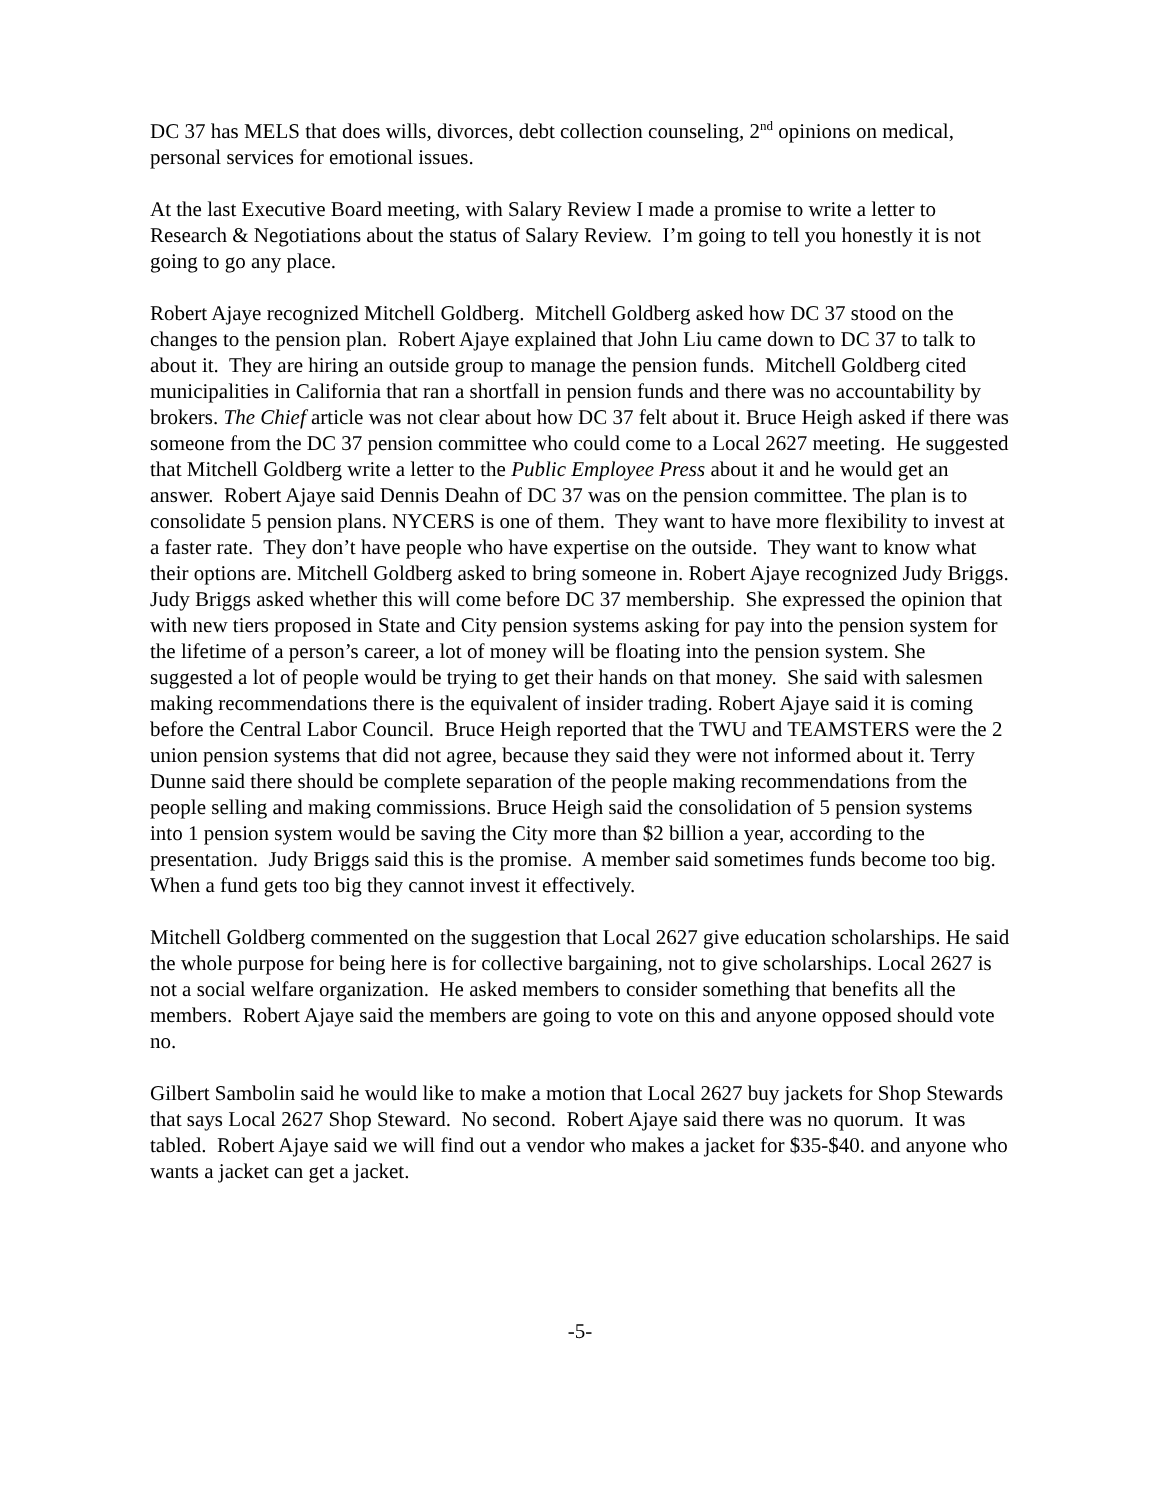DC 37 has MELS that does wills, divorces, debt collection counseling, 2<sup>nd</sup> opinions on medical, personal services for emotional issues.
At the last Executive Board meeting, with Salary Review I made a promise to write a letter to Research & Negotiations about the status of Salary Review. I’m going to tell you honestly it is not going to go any place.
Robert Ajaye recognized Mitchell Goldberg. Mitchell Goldberg asked how DC 37 stood on the changes to the pension plan. Robert Ajaye explained that John Liu came down to DC 37 to talk to about it. They are hiring an outside group to manage the pension funds. Mitchell Goldberg cited municipalities in California that ran a shortfall in pension funds and there was no accountability by brokers. The Chief article was not clear about how DC 37 felt about it. Bruce Heigh asked if there was someone from the DC 37 pension committee who could come to a Local 2627 meeting. He suggested that Mitchell Goldberg write a letter to the Public Employee Press about it and he would get an answer. Robert Ajaye said Dennis Deahn of DC 37 was on the pension committee. The plan is to consolidate 5 pension plans. NYCERS is one of them. They want to have more flexibility to invest at a faster rate. They don’t have people who have expertise on the outside. They want to know what their options are. Mitchell Goldberg asked to bring someone in. Robert Ajaye recognized Judy Briggs. Judy Briggs asked whether this will come before DC 37 membership. She expressed the opinion that with new tiers proposed in State and City pension systems asking for pay into the pension system for the lifetime of a person’s career, a lot of money will be floating into the pension system. She suggested a lot of people would be trying to get their hands on that money. She said with salesmen making recommendations there is the equivalent of insider trading. Robert Ajaye said it is coming before the Central Labor Council. Bruce Heigh reported that the TWU and TEAMSTERS were the 2 union pension systems that did not agree, because they said they were not informed about it. Terry Dunne said there should be complete separation of the people making recommendations from the people selling and making commissions. Bruce Heigh said the consolidation of 5 pension systems into 1 pension system would be saving the City more than $2 billion a year, according to the presentation. Judy Briggs said this is the promise. A member said sometimes funds become too big. When a fund gets too big they cannot invest it effectively.
Mitchell Goldberg commented on the suggestion that Local 2627 give education scholarships. He said the whole purpose for being here is for collective bargaining, not to give scholarships. Local 2627 is not a social welfare organization. He asked members to consider something that benefits all the members. Robert Ajaye said the members are going to vote on this and anyone opposed should vote no.
Gilbert Sambolin said he would like to make a motion that Local 2627 buy jackets for Shop Stewards that says Local 2627 Shop Steward. No second. Robert Ajaye said there was no quorum. It was tabled. Robert Ajaye said we will find out a vendor who makes a jacket for $35-$40. and anyone who wants a jacket can get a jacket.
-5-